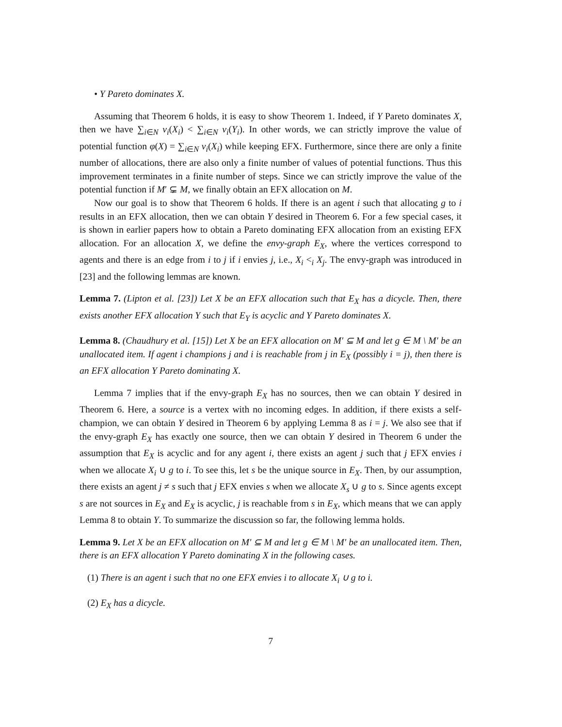• Y Pareto dominates X.
Assuming that Theorem 6 holds, it is easy to show Theorem 1. Indeed, if Y Pareto dominates X, then we have ∑<sub>i∈N</sub> v<sub>i</sub>(X<sub>i</sub>) < ∑<sub>i∈N</sub> v<sub>i</sub>(Y<sub>i</sub>). In other words, we can strictly improve the value of potential function φ(X) = ∑<sub>i∈N</sub> v<sub>i</sub>(X<sub>i</sub>) while keeping EFX. Furthermore, since there are only a finite number of allocations, there are also only a finite number of values of potential functions. Thus this improvement terminates in a finite number of steps. Since we can strictly improve the value of the potential function if M′ ⊊ M, we finally obtain an EFX allocation on M.
Now our goal is to show that Theorem 6 holds. If there is an agent i such that allocating g to i results in an EFX allocation, then we can obtain Y desired in Theorem 6. For a few special cases, it is shown in earlier papers how to obtain a Pareto dominating EFX allocation from an existing EFX allocation. For an allocation X, we define the envy-graph E<sub>X</sub>, where the vertices correspond to agents and there is an edge from i to j if i envies j, i.e., X<sub>i</sub> <<sub>i</sub> X<sub>j</sub>. The envy-graph was introduced in [23] and the following lemmas are known.
Lemma 7. (Lipton et al. [23]) Let X be an EFX allocation such that E<sub>X</sub> has a dicycle. Then, there exists another EFX allocation Y such that E<sub>Y</sub> is acyclic and Y Pareto dominates X.
Lemma 8. (Chaudhury et al. [15]) Let X be an EFX allocation on M′ ⊆ M and let g ∈ M \ M′ be an unallocated item. If agent i champions j and i is reachable from j in E<sub>X</sub> (possibly i = j), then there is an EFX allocation Y Pareto dominating X.
Lemma 7 implies that if the envy-graph E<sub>X</sub> has no sources, then we can obtain Y desired in Theorem 6. Here, a source is a vertex with no incoming edges. In addition, if there exists a self-champion, we can obtain Y desired in Theorem 6 by applying Lemma 8 as i = j. We also see that if the envy-graph E<sub>X</sub> has exactly one source, then we can obtain Y desired in Theorem 6 under the assumption that E<sub>X</sub> is acyclic and for any agent i, there exists an agent j such that j EFX envies i when we allocate X<sub>i</sub> ∪ g to i. To see this, let s be the unique source in E<sub>X</sub>. Then, by our assumption, there exists an agent j ≠ s such that j EFX envies s when we allocate X<sub>s</sub> ∪ g to s. Since agents except s are not sources in E<sub>X</sub> and E<sub>X</sub> is acyclic, j is reachable from s in E<sub>X</sub>, which means that we can apply Lemma 8 to obtain Y. To summarize the discussion so far, the following lemma holds.
Lemma 9. Let X be an EFX allocation on M′ ⊆ M and let g ∈ M \ M′ be an unallocated item. Then, there is an EFX allocation Y Pareto dominating X in the following cases.
(1) There is an agent i such that no one EFX envies i to allocate X<sub>i</sub> ∪ g to i.
(2) E<sub>X</sub> has a dicycle.
7